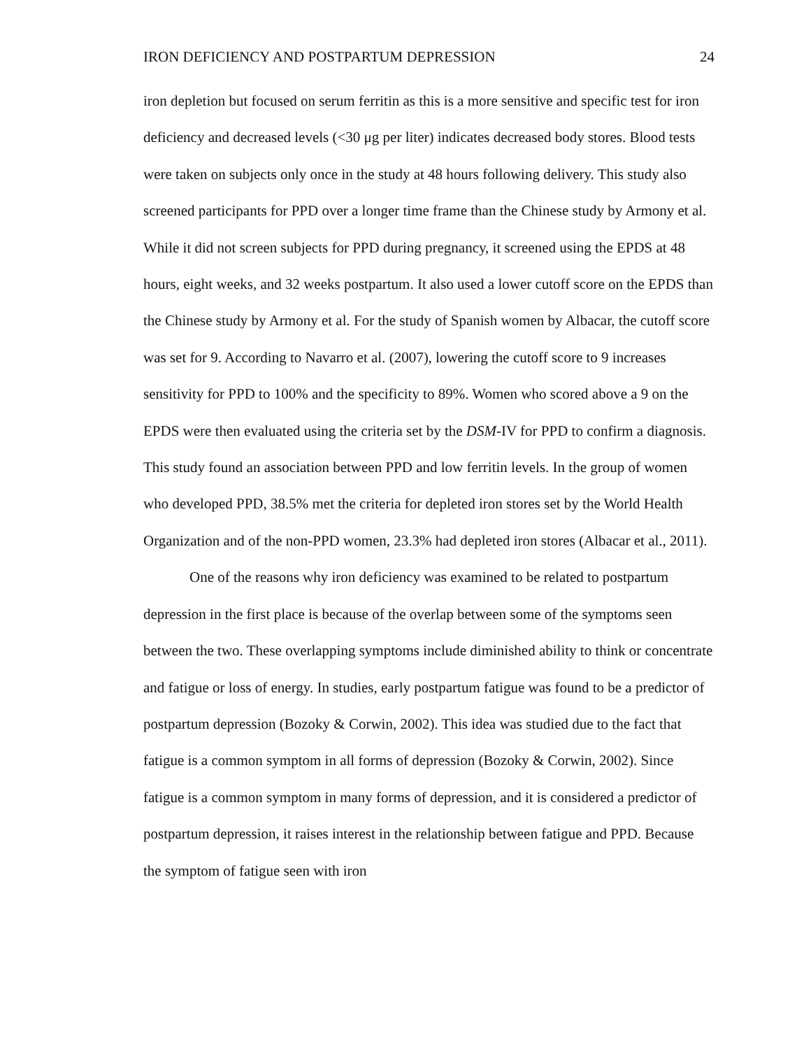IRON DEFICIENCY AND POSTPARTUM DEPRESSION 24
iron depletion but focused on serum ferritin as this is a more sensitive and specific test for iron deficiency and decreased levels (<30 μg per liter) indicates decreased body stores. Blood tests were taken on subjects only once in the study at 48 hours following delivery. This study also screened participants for PPD over a longer time frame than the Chinese study by Armony et al. While it did not screen subjects for PPD during pregnancy, it screened using the EPDS at 48 hours, eight weeks, and 32 weeks postpartum. It also used a lower cutoff score on the EPDS than the Chinese study by Armony et al. For the study of Spanish women by Albacar, the cutoff score was set for 9. According to Navarro et al. (2007), lowering the cutoff score to 9 increases sensitivity for PPD to 100% and the specificity to 89%. Women who scored above a 9 on the EPDS were then evaluated using the criteria set by the DSM-IV for PPD to confirm a diagnosis. This study found an association between PPD and low ferritin levels. In the group of women who developed PPD, 38.5% met the criteria for depleted iron stores set by the World Health Organization and of the non-PPD women, 23.3% had depleted iron stores (Albacar et al., 2011).
One of the reasons why iron deficiency was examined to be related to postpartum depression in the first place is because of the overlap between some of the symptoms seen between the two. These overlapping symptoms include diminished ability to think or concentrate and fatigue or loss of energy. In studies, early postpartum fatigue was found to be a predictor of postpartum depression (Bozoky & Corwin, 2002). This idea was studied due to the fact that fatigue is a common symptom in all forms of depression (Bozoky & Corwin, 2002). Since fatigue is a common symptom in many forms of depression, and it is considered a predictor of postpartum depression, it raises interest in the relationship between fatigue and PPD. Because the symptom of fatigue seen with iron